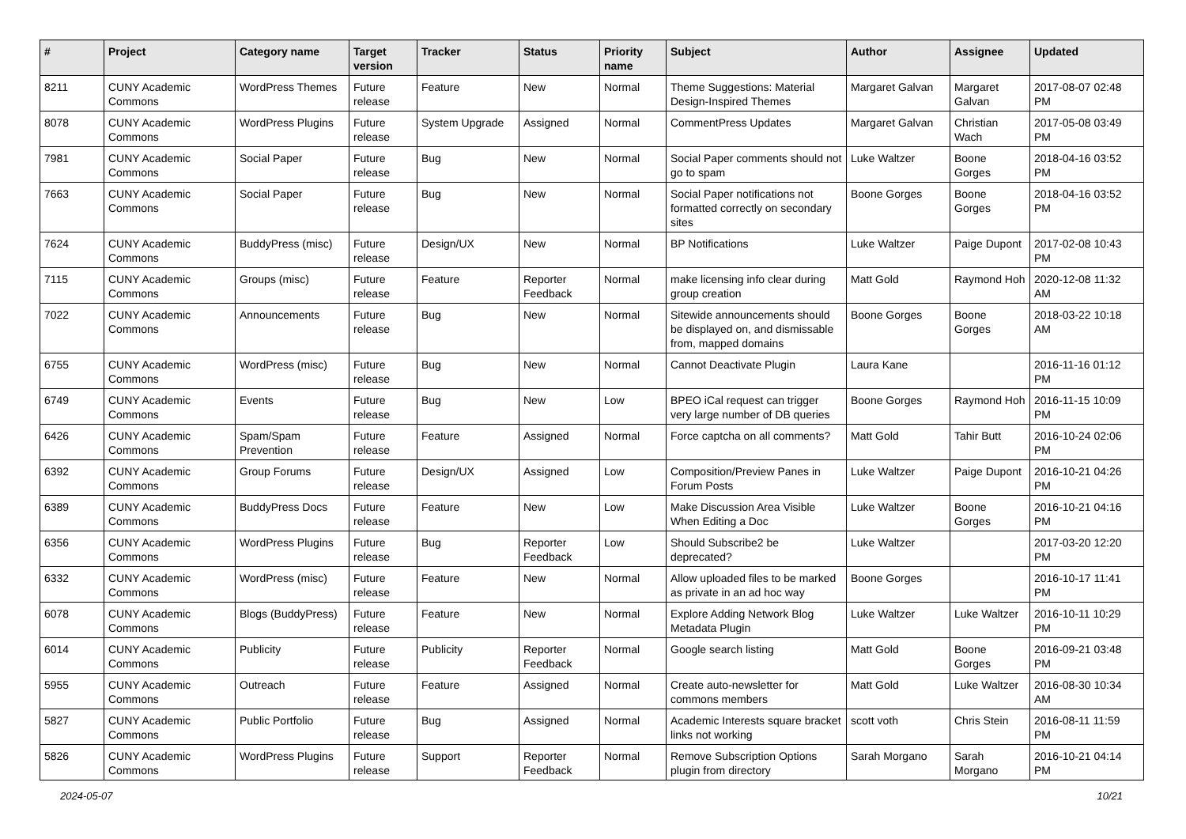| # | Project | Category name | Target version | Tracker | Status | Priority name | Subject | Author | Assignee | Updated |
| --- | --- | --- | --- | --- | --- | --- | --- | --- | --- | --- |
| 8211 | CUNY Academic Commons | WordPress Themes | Future release | Feature | New | Normal | Theme Suggestions: Material Design-Inspired Themes | Margaret Galvan | Margaret Galvan | 2017-08-07 02:48 PM |
| 8078 | CUNY Academic Commons | WordPress Plugins | Future release | System Upgrade | Assigned | Normal | CommentPress Updates | Margaret Galvan | Christian Wach | 2017-05-08 03:49 PM |
| 7981 | CUNY Academic Commons | Social Paper | Future release | Bug | New | Normal | Social Paper comments should not go to spam | Luke Waltzer | Boone Gorges | 2018-04-16 03:52 PM |
| 7663 | CUNY Academic Commons | Social Paper | Future release | Bug | New | Normal | Social Paper notifications not formatted correctly on secondary sites | Boone Gorges | Boone Gorges | 2018-04-16 03:52 PM |
| 7624 | CUNY Academic Commons | BuddyPress (misc) | Future release | Design/UX | New | Normal | BP Notifications | Luke Waltzer | Paige Dupont | 2017-02-08 10:43 PM |
| 7115 | CUNY Academic Commons | Groups (misc) | Future release | Feature | Reporter Feedback | Normal | make licensing info clear during group creation | Matt Gold | Raymond Hoh | 2020-12-08 11:32 AM |
| 7022 | CUNY Academic Commons | Announcements | Future release | Bug | New | Normal | Sitewide announcements should be displayed on, and dismissable from, mapped domains | Boone Gorges | Boone Gorges | 2018-03-22 10:18 AM |
| 6755 | CUNY Academic Commons | WordPress (misc) | Future release | Bug | New | Normal | Cannot Deactivate Plugin | Laura Kane | | 2016-11-16 01:12 PM |
| 6749 | CUNY Academic Commons | Events | Future release | Bug | New | Low | BPEO iCal request can trigger very large number of DB queries | Boone Gorges | Raymond Hoh | 2016-11-15 10:09 PM |
| 6426 | CUNY Academic Commons | Spam/Spam Prevention | Future release | Feature | Assigned | Normal | Force captcha on all comments? | Matt Gold | Tahir Butt | 2016-10-24 02:06 PM |
| 6392 | CUNY Academic Commons | Group Forums | Future release | Design/UX | Assigned | Low | Composition/Preview Panes in Forum Posts | Luke Waltzer | Paige Dupont | 2016-10-21 04:26 PM |
| 6389 | CUNY Academic Commons | BuddyPress Docs | Future release | Feature | New | Low | Make Discussion Area Visible When Editing a Doc | Luke Waltzer | Boone Gorges | 2016-10-21 04:16 PM |
| 6356 | CUNY Academic Commons | WordPress Plugins | Future release | Bug | Reporter Feedback | Low | Should Subscribe2 be deprecated? | Luke Waltzer | | 2017-03-20 12:20 PM |
| 6332 | CUNY Academic Commons | WordPress (misc) | Future release | Feature | New | Normal | Allow uploaded files to be marked as private in an ad hoc way | Boone Gorges | | 2016-10-17 11:41 PM |
| 6078 | CUNY Academic Commons | Blogs (BuddyPress) | Future release | Feature | New | Normal | Explore Adding Network Blog Metadata Plugin | Luke Waltzer | Luke Waltzer | 2016-10-11 10:29 PM |
| 6014 | CUNY Academic Commons | Publicity | Future release | Publicity | Reporter Feedback | Normal | Google search listing | Matt Gold | Boone Gorges | 2016-09-21 03:48 PM |
| 5955 | CUNY Academic Commons | Outreach | Future release | Feature | Assigned | Normal | Create auto-newsletter for commons members | Matt Gold | Luke Waltzer | 2016-08-30 10:34 AM |
| 5827 | CUNY Academic Commons | Public Portfolio | Future release | Bug | Assigned | Normal | Academic Interests square bracket links not working | scott voth | Chris Stein | 2016-08-11 11:59 PM |
| 5826 | CUNY Academic Commons | WordPress Plugins | Future release | Support | Reporter Feedback | Normal | Remove Subscription Options plugin from directory | Sarah Morgano | Sarah Morgano | 2016-10-21 04:14 PM |
2024-05-07 10/21